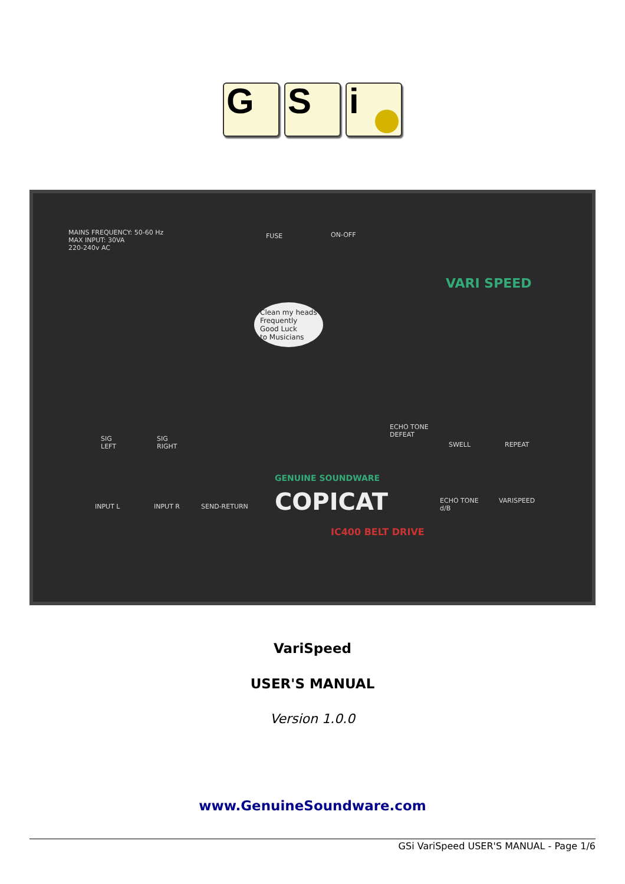G S i
MAINS FREQUENCY: 50-60 Hz
MAX INPUT: 30VA
220-240v AC
FUSE ON-OFF
VARI SPEED
Clean my heads
Frequently
Good Luck
to Musicians
ECHO TONE
DEFEAT
SIG
LEFT
SIG
RIGHT
SWELL REPEAT
GENUINE SOUNDWARE
COPICAT
INPUT L INPUT R SEND-RETURN
ECHO TONE
d/B
VARISPEED
IC400 BELT DRIVE
VariSpeed
USER'S MANUAL
Version 1.0.0
www.GenuineSoundware.com
GSi VariSpeed USER'S MANUAL - Page 1/6